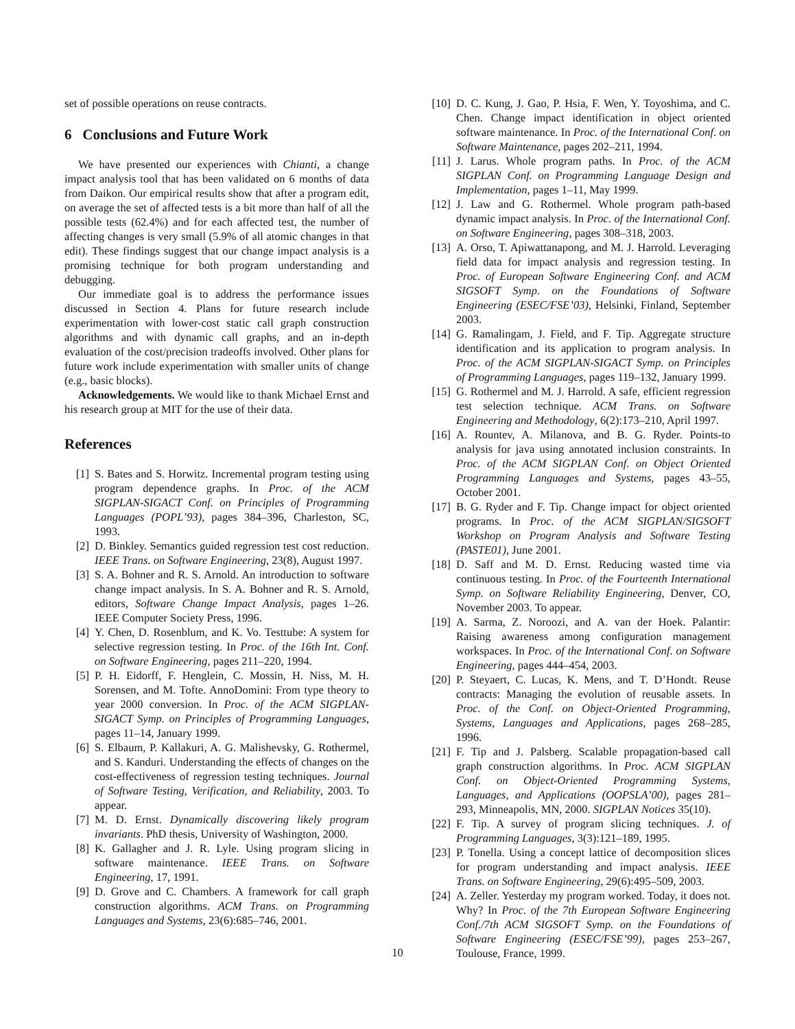set of possible operations on reuse contracts.
6 Conclusions and Future Work
We have presented our experiences with Chianti, a change impact analysis tool that has been validated on 6 months of data from Daikon. Our empirical results show that after a program edit, on average the set of affected tests is a bit more than half of all the possible tests (62.4%) and for each affected test, the number of affecting changes is very small (5.9% of all atomic changes in that edit). These findings suggest that our change impact analysis is a promising technique for both program understanding and debugging.
Our immediate goal is to address the performance issues discussed in Section 4. Plans for future research include experimentation with lower-cost static call graph construction algorithms and with dynamic call graphs, and an in-depth evaluation of the cost/precision tradeoffs involved. Other plans for future work include experimentation with smaller units of change (e.g., basic blocks).
Acknowledgements. We would like to thank Michael Ernst and his research group at MIT for the use of their data.
References
[1] S. Bates and S. Horwitz. Incremental program testing using program dependence graphs. In Proc. of the ACM SIGPLAN-SIGACT Conf. on Principles of Programming Languages (POPL’93), pages 384–396, Charleston, SC, 1993.
[2] D. Binkley. Semantics guided regression test cost reduction. IEEE Trans. on Software Engineering, 23(8), August 1997.
[3] S. A. Bohner and R. S. Arnold. An introduction to software change impact analysis. In S. A. Bohner and R. S. Arnold, editors, Software Change Impact Analysis, pages 1–26. IEEE Computer Society Press, 1996.
[4] Y. Chen, D. Rosenblum, and K. Vo. Testtube: A system for selective regression testing. In Proc. of the 16th Int. Conf. on Software Engineering, pages 211–220, 1994.
[5] P. H. Eidorff, F. Henglein, C. Mossin, H. Niss, M. H. Sorensen, and M. Tofte. AnnoDomini: From type theory to year 2000 conversion. In Proc. of the ACM SIGPLAN-SIGACT Symp. on Principles of Programming Languages, pages 11–14, January 1999.
[6] S. Elbaum, P. Kallakuri, A. G. Malishevsky, G. Rothermel, and S. Kanduri. Understanding the effects of changes on the cost-effectiveness of regression testing techniques. Journal of Software Testing, Verification, and Reliability, 2003. To appear.
[7] M. D. Ernst. Dynamically discovering likely program invariants. PhD thesis, University of Washington, 2000.
[8] K. Gallagher and J. R. Lyle. Using program slicing in software maintenance. IEEE Trans. on Software Engineering, 17, 1991.
[9] D. Grove and C. Chambers. A framework for call graph construction algorithms. ACM Trans. on Programming Languages and Systems, 23(6):685–746, 2001.
[10] D. C. Kung, J. Gao, P. Hsia, F. Wen, Y. Toyoshima, and C. Chen. Change impact identification in object oriented software maintenance. In Proc. of the International Conf. on Software Maintenance, pages 202–211, 1994.
[11] J. Larus. Whole program paths. In Proc. of the ACM SIGPLAN Conf. on Programming Language Design and Implementation, pages 1–11, May 1999.
[12] J. Law and G. Rothermel. Whole program path-based dynamic impact analysis. In Proc. of the International Conf. on Software Engineering, pages 308–318, 2003.
[13] A. Orso, T. Apiwattanapong, and M. J. Harrold. Leveraging field data for impact analysis and regression testing. In Proc. of European Software Engineering Conf. and ACM SIGSOFT Symp. on the Foundations of Software Engineering (ESEC/FSE’03), Helsinki, Finland, September 2003.
[14] G. Ramalingam, J. Field, and F. Tip. Aggregate structure identification and its application to program analysis. In Proc. of the ACM SIGPLAN-SIGACT Symp. on Principles of Programming Languages, pages 119–132, January 1999.
[15] G. Rothermel and M. J. Harrold. A safe, efficient regression test selection technique. ACM Trans. on Software Engineering and Methodology, 6(2):173–210, April 1997.
[16] A. Rountev, A. Milanova, and B. G. Ryder. Points-to analysis for java using annotated inclusion constraints. In Proc. of the ACM SIGPLAN Conf. on Object Oriented Programming Languages and Systems, pages 43–55, October 2001.
[17] B. G. Ryder and F. Tip. Change impact for object oriented programs. In Proc. of the ACM SIGPLAN/SIGSOFT Workshop on Program Analysis and Software Testing (PASTE01), June 2001.
[18] D. Saff and M. D. Ernst. Reducing wasted time via continuous testing. In Proc. of the Fourteenth International Symp. on Software Reliability Engineering, Denver, CO, November 2003. To appear.
[19] A. Sarma, Z. Noroozi, and A. van der Hoek. Palantir: Raising awareness among configuration management workspaces. In Proc. of the International Conf. on Software Engineering, pages 444–454, 2003.
[20] P. Steyaert, C. Lucas, K. Mens, and T. D’Hondt. Reuse contracts: Managing the evolution of reusable assets. In Proc. of the Conf. on Object-Oriented Programming, Systems, Languages and Applications, pages 268–285, 1996.
[21] F. Tip and J. Palsberg. Scalable propagation-based call graph construction algorithms. In Proc. ACM SIGPLAN Conf. on Object-Oriented Programming Systems, Languages, and Applications (OOPSLA’00), pages 281–293, Minneapolis, MN, 2000. SIGPLAN Notices 35(10).
[22] F. Tip. A survey of program slicing techniques. J. of Programming Languages, 3(3):121–189, 1995.
[23] P. Tonella. Using a concept lattice of decomposition slices for program understanding and impact analysis. IEEE Trans. on Software Engineering, 29(6):495–509, 2003.
[24] A. Zeller. Yesterday my program worked. Today, it does not. Why? In Proc. of the 7th European Software Engineering Conf./7th ACM SIGSOFT Symp. on the Foundations of Software Engineering (ESEC/FSE’99), pages 253–267, Toulouse, France, 1999.
10